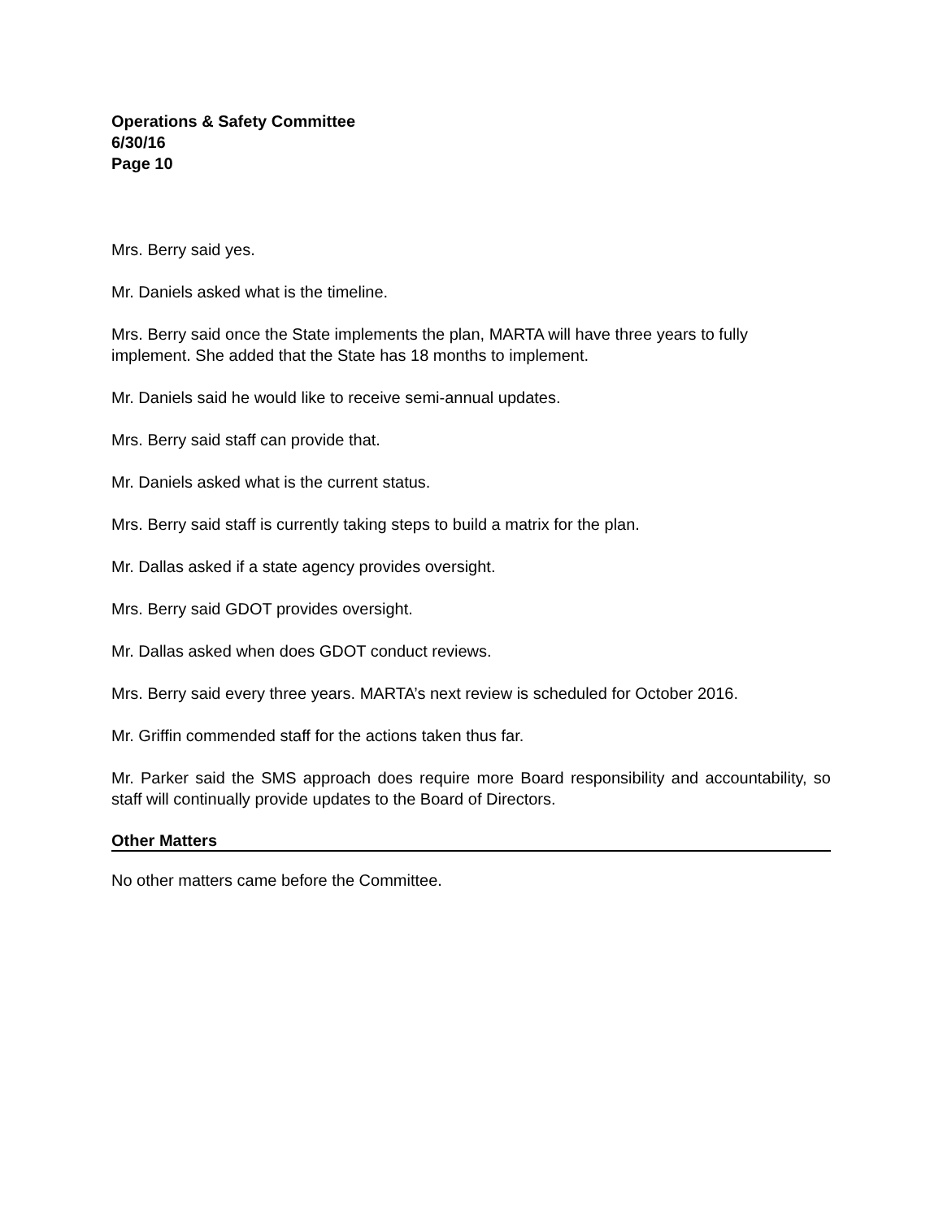Operations & Safety Committee
6/30/16
Page 10
Mrs. Berry said yes.
Mr. Daniels asked what is the timeline.
Mrs. Berry said once the State implements the plan, MARTA will have three years to fully implement. She added that the State has 18 months to implement.
Mr. Daniels said he would like to receive semi-annual updates.
Mrs. Berry said staff can provide that.
Mr. Daniels asked what is the current status.
Mrs. Berry said staff is currently taking steps to build a matrix for the plan.
Mr. Dallas asked if a state agency provides oversight.
Mrs. Berry said GDOT provides oversight.
Mr. Dallas asked when does GDOT conduct reviews.
Mrs. Berry said every three years. MARTA’s next review is scheduled for October 2016.
Mr. Griffin commended staff for the actions taken thus far.
Mr. Parker said the SMS approach does require more Board responsibility and accountability, so staff will continually provide updates to the Board of Directors.
Other Matters
No other matters came before the Committee.